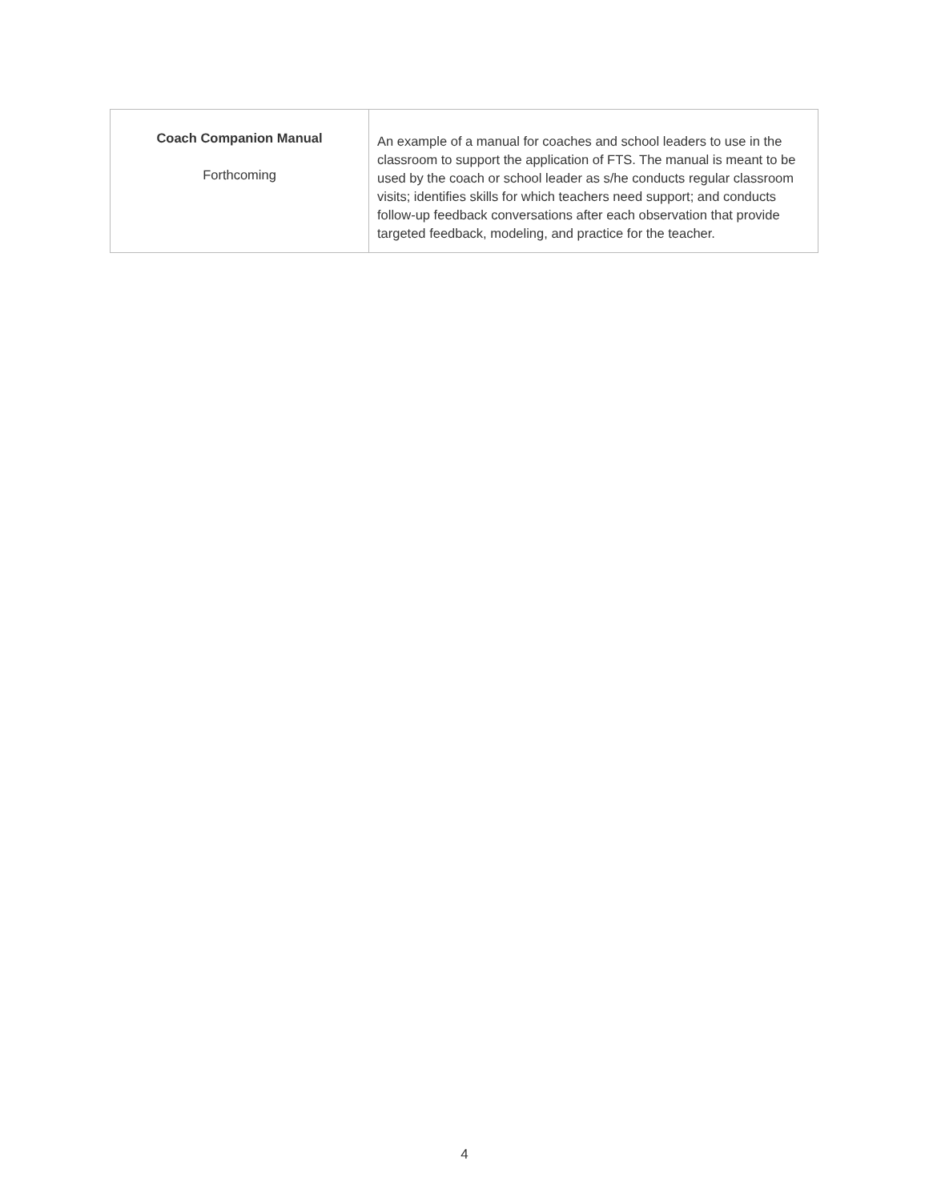| Coach Companion Manual Forthcoming | An example of a manual for coaches and school leaders to use in the classroom to support the application of FTS. The manual is meant to be used by the coach or school leader as s/he conducts regular classroom visits; identifies skills for which teachers need support; and conducts follow-up feedback conversations after each observation that provide targeted feedback, modeling, and practice for the teacher. |
4